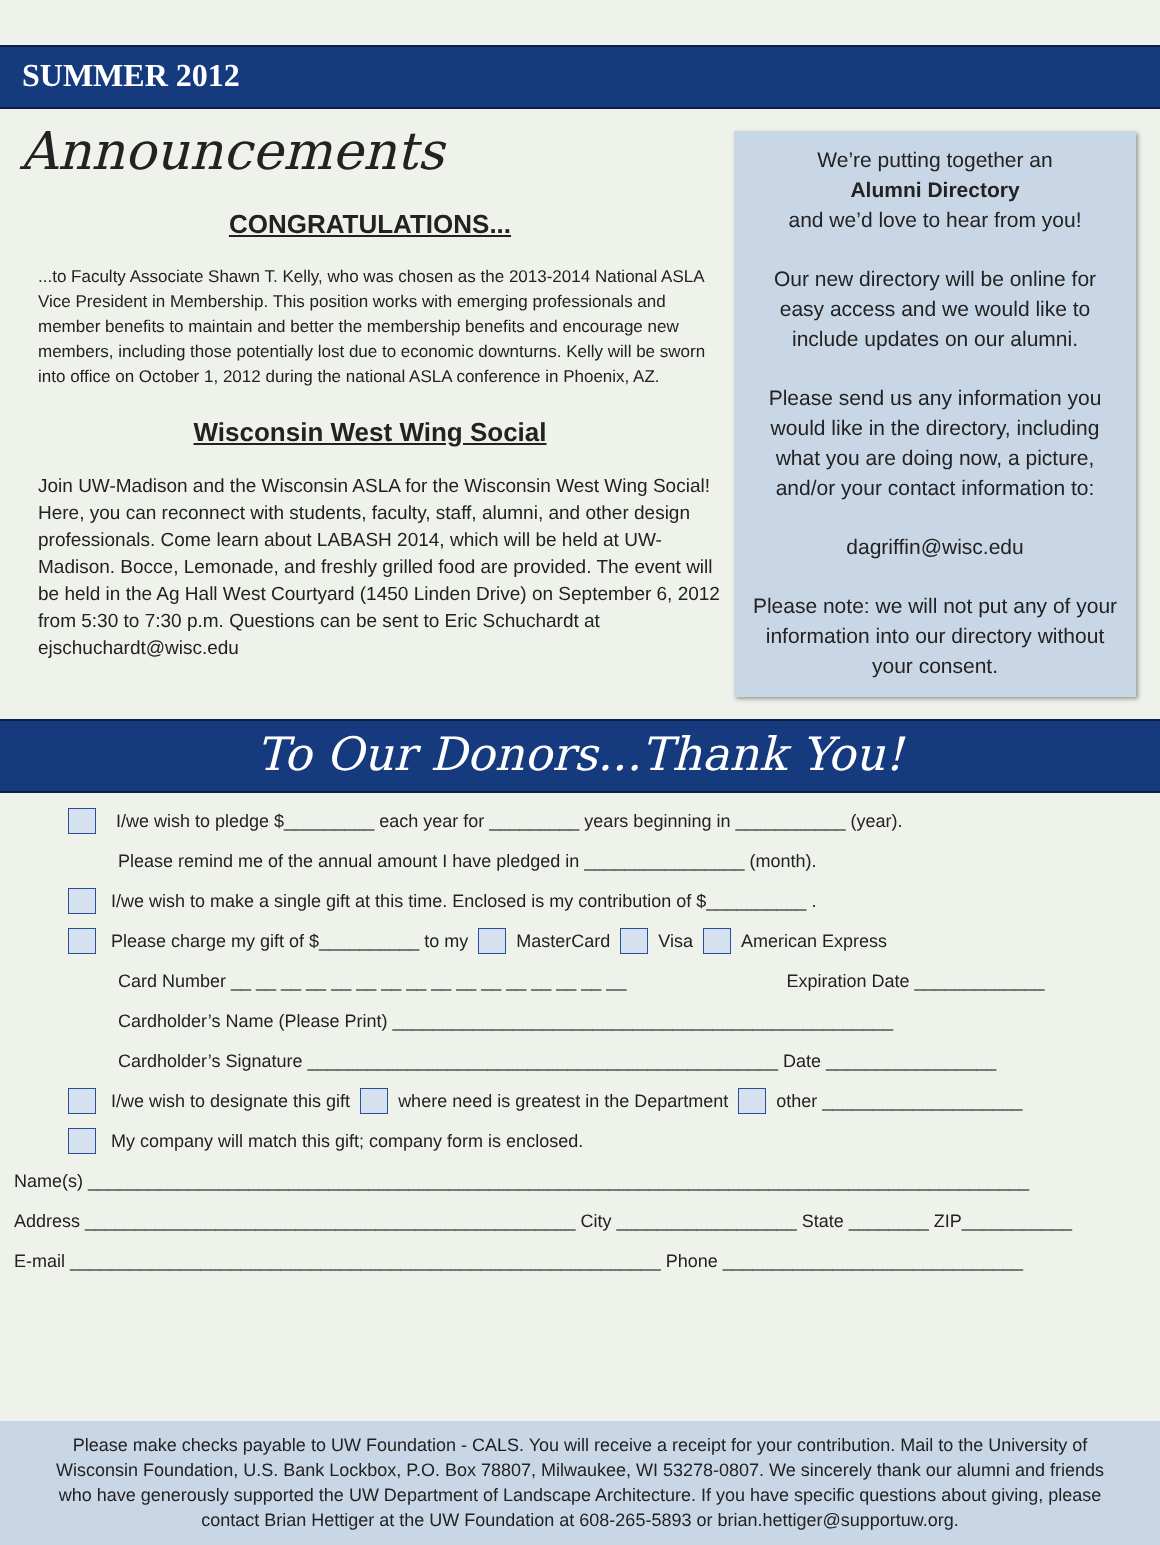SUMMER 2012
Announcements
CONGRATULATIONS...
...to Faculty Associate Shawn T. Kelly, who was chosen as the 2013-2014 National ASLA Vice President in Membership. This position works with emerging professionals and member benefits to maintain and better the membership benefits and encourage new members, including those potentially lost due to economic downturns. Kelly will be sworn into office on October 1, 2012 during the national ASLA conference in Phoenix, AZ.
Wisconsin West Wing Social
Join UW-Madison and the Wisconsin ASLA for the Wisconsin West Wing Social! Here, you can reconnect with students, faculty, staff, alumni, and other design professionals. Come learn about LABASH 2014, which will be held at UW-Madison. Bocce, Lemonade, and freshly grilled food are provided. The event will be held in the Ag Hall West Courtyard (1450 Linden Drive) on September 6, 2012 from 5:30 to 7:30 p.m. Questions can be sent to Eric Schuchardt at ejschuchardt@wisc.edu
We’re putting together an
Alumni Directory
and we’d love to hear from you!
Our new directory will be online for easy access and we would like to include updates on our alumni.
Please send us any information you would like in the directory, including what you are doing now, a picture, and/or your contact information to:
dagriffin@wisc.edu
Please note: we will not put any of your information into our directory without your consent.
To Our Donors...Thank You!
I/we wish to pledge $_________ each year for _________ years beginning in ___________ (year).
Please remind me of the annual amount I have pledged in ________________ (month).
I/we wish to make a single gift at this time. Enclosed is my contribution of $__________ .
Please charge my gift of $__________ to my MasterCard Visa American Express
Card Number __ __ __ __ __ __ __ __ __ __ __ __ __ __ __ __ Expiration Date _____________
Cardholder’s Name (Please Print) __________________________________________________
Cardholder’s Signature _______________________________________________ Date _________________
I/we wish to designate this gift where need is greatest in the Department other ____________________
My company will match this gift; company form is enclosed.
Name(s) ______________________________________________________________________________________________
Address _________________________________________________ City __________________ State ________ ZIP___________
E-mail ___________________________________________________________ Phone ______________________________
Please make checks payable to UW Foundation - CALS. You will receive a receipt for your contribution. Mail to the University of Wisconsin Foundation, U.S. Bank Lockbox, P.O. Box 78807, Milwaukee, WI 53278-0807. We sincerely thank our alumni and friends who have generously supported the UW Department of Landscape Architecture. If you have specific questions about giving, please contact Brian Hettiger at the UW Foundation at 608-265-5893 or brian.hettiger@supportuw.org.